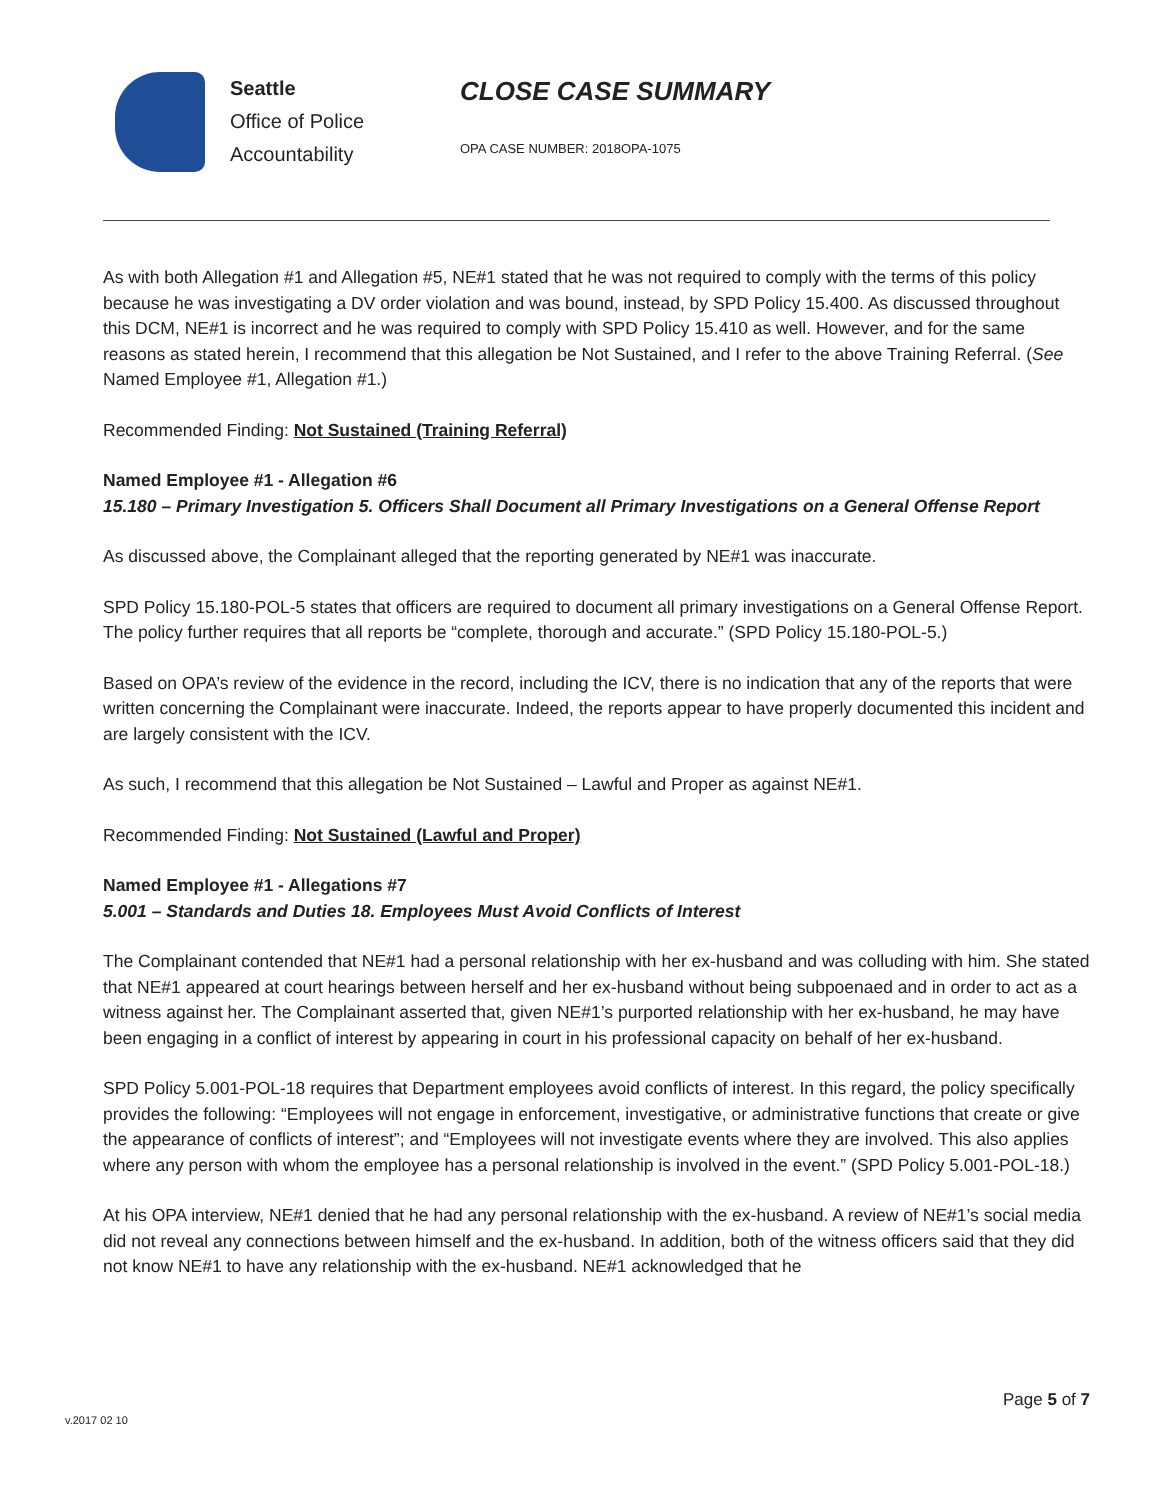Seattle
Office of Police
Accountability
CLOSE CASE SUMMARY
OPA CASE NUMBER: 2018OPA-1075
As with both Allegation #1 and Allegation #5, NE#1 stated that he was not required to comply with the terms of this policy because he was investigating a DV order violation and was bound, instead, by SPD Policy 15.400. As discussed throughout this DCM, NE#1 is incorrect and he was required to comply with SPD Policy 15.410 as well. However, and for the same reasons as stated herein, I recommend that this allegation be Not Sustained, and I refer to the above Training Referral. (See Named Employee #1, Allegation #1.)
Recommended Finding: Not Sustained (Training Referral)
Named Employee #1 - Allegation #6
15.180 – Primary Investigation 5. Officers Shall Document all Primary Investigations on a General Offense Report
As discussed above, the Complainant alleged that the reporting generated by NE#1 was inaccurate.
SPD Policy 15.180-POL-5 states that officers are required to document all primary investigations on a General Offense Report. The policy further requires that all reports be “complete, thorough and accurate.” (SPD Policy 15.180-POL-5.)
Based on OPA’s review of the evidence in the record, including the ICV, there is no indication that any of the reports that were written concerning the Complainant were inaccurate. Indeed, the reports appear to have properly documented this incident and are largely consistent with the ICV.
As such, I recommend that this allegation be Not Sustained – Lawful and Proper as against NE#1.
Recommended Finding: Not Sustained (Lawful and Proper)
Named Employee #1 - Allegations #7
5.001 – Standards and Duties 18. Employees Must Avoid Conflicts of Interest
The Complainant contended that NE#1 had a personal relationship with her ex-husband and was colluding with him. She stated that NE#1 appeared at court hearings between herself and her ex-husband without being subpoenaed and in order to act as a witness against her. The Complainant asserted that, given NE#1’s purported relationship with her ex-husband, he may have been engaging in a conflict of interest by appearing in court in his professional capacity on behalf of her ex-husband.
SPD Policy 5.001-POL-18 requires that Department employees avoid conflicts of interest. In this regard, the policy specifically provides the following: “Employees will not engage in enforcement, investigative, or administrative functions that create or give the appearance of conflicts of interest”; and “Employees will not investigate events where they are involved. This also applies where any person with whom the employee has a personal relationship is involved in the event.” (SPD Policy 5.001-POL-18.)
At his OPA interview, NE#1 denied that he had any personal relationship with the ex-husband. A review of NE#1’s social media did not reveal any connections between himself and the ex-husband. In addition, both of the witness officers said that they did not know NE#1 to have any relationship with the ex-husband. NE#1 acknowledged that he
Page 5 of 7
v.2017 02 10